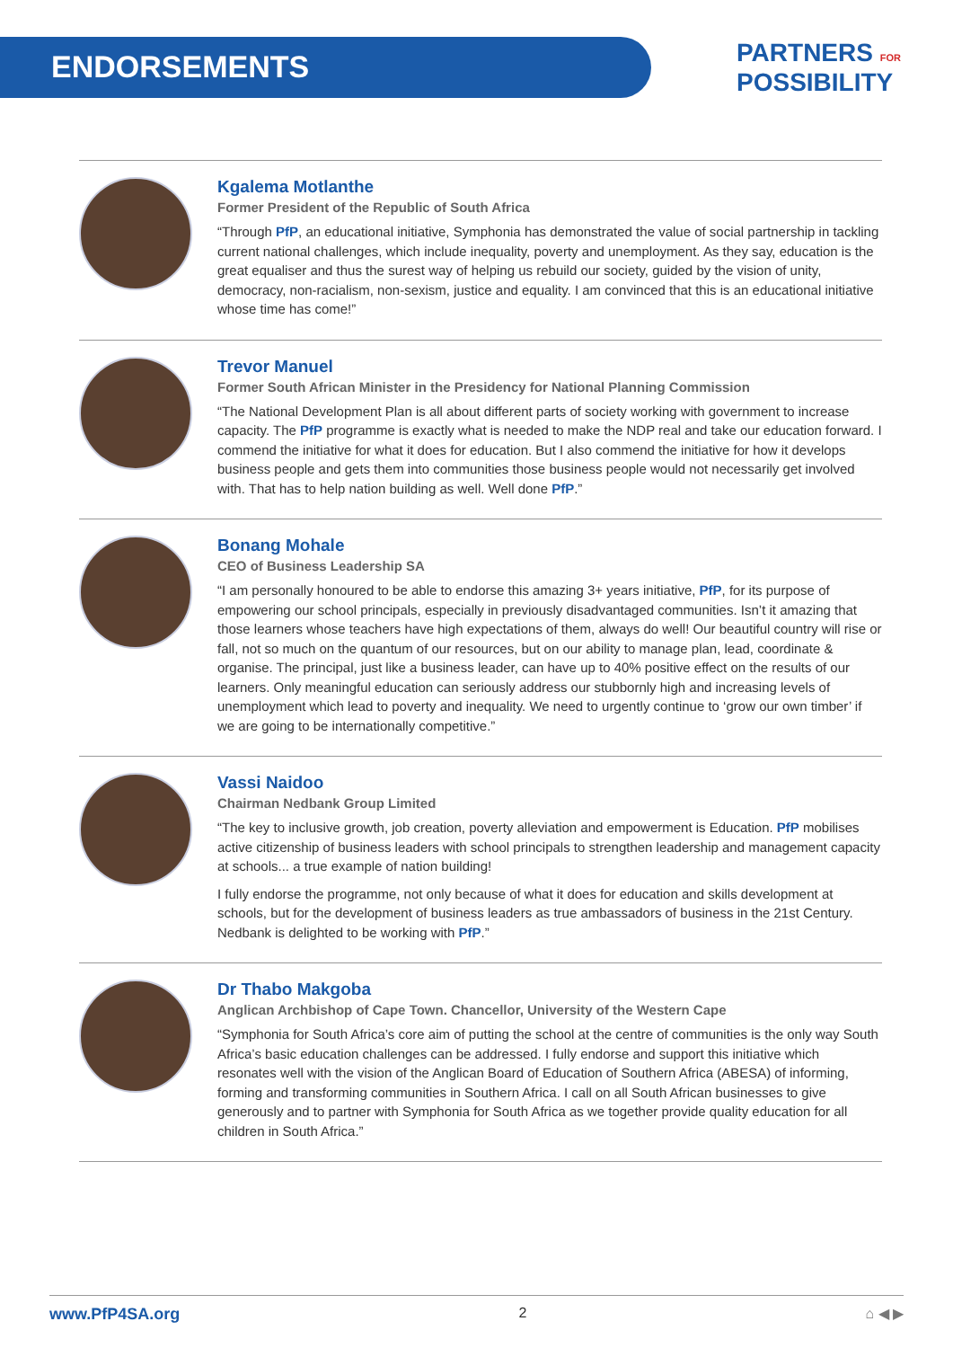ENDORSEMENTS
PARTNERS FOR
POSSIBILITY
Kgalema Motlanthe
Former President of the Republic of South Africa
“Through PfP, an educational initiative, Symphonia has demonstrated the value of social partnership in tackling current national challenges, which include inequality, poverty and unemployment. As they say, education is the great equaliser and thus the surest way of helping us rebuild our society, guided by the vision of unity, democracy, non-racialism, non-sexism, justice and equality. I am convinced that this is an educational initiative whose time has come!”
Trevor Manuel
Former South African Minister in the Presidency for National Planning Commission
“The National Development Plan is all about different parts of society working with government to increase capacity. The PfP programme is exactly what is needed to make the NDP real and take our education forward. I commend the initiative for what it does for education. But I also commend the initiative for how it develops business people and gets them into communities those business people would not necessarily get involved with. That has to help nation building as well. Well done PfP.”
Bonang Mohale
CEO of Business Leadership SA
“I am personally honoured to be able to endorse this amazing 3+ years initiative, PfP, for its purpose of empowering our school principals, especially in previously disadvantaged communities. Isn’t it amazing that those learners whose teachers have high expectations of them, always do well! Our beautiful country will rise or fall, not so much on the quantum of our resources, but on our ability to manage plan, lead, coordinate & organise. The principal, just like a business leader, can have up to 40% positive effect on the results of our learners. Only meaningful education can seriously address our stubbornly high and increasing levels of unemployment which lead to poverty and inequality. We need to urgently continue to ‘grow our own timber’ if we are going to be internationally competitive.”
Vassi Naidoo
Chairman Nedbank Group Limited
“The key to inclusive growth, job creation, poverty alleviation and empowerment is Education. PfP mobilises active citizenship of business leaders with school principals to strengthen leadership and management capacity at schools... a true example of nation building!
I fully endorse the programme, not only because of what it does for education and skills development at schools, but for the development of business leaders as true ambassadors of business in the 21st Century. Nedbank is delighted to be working with PfP.”
Dr Thabo Makgoba
Anglican Archbishop of Cape Town. Chancellor, University of the Western Cape
“Symphonia for South Africa’s core aim of putting the school at the centre of communities is the only way South Africa’s basic education challenges can be addressed. I fully endorse and support this initiative which resonates well with the vision of the Anglican Board of Education of Southern Africa (ABESA) of informing, forming and transforming communities in Southern Africa. I call on all South African businesses to give generously and to partner with Symphonia for South Africa as we together provide quality education for all children in South Africa.”
www.PfP4SA.org 2 ⌂ ◀ ▶